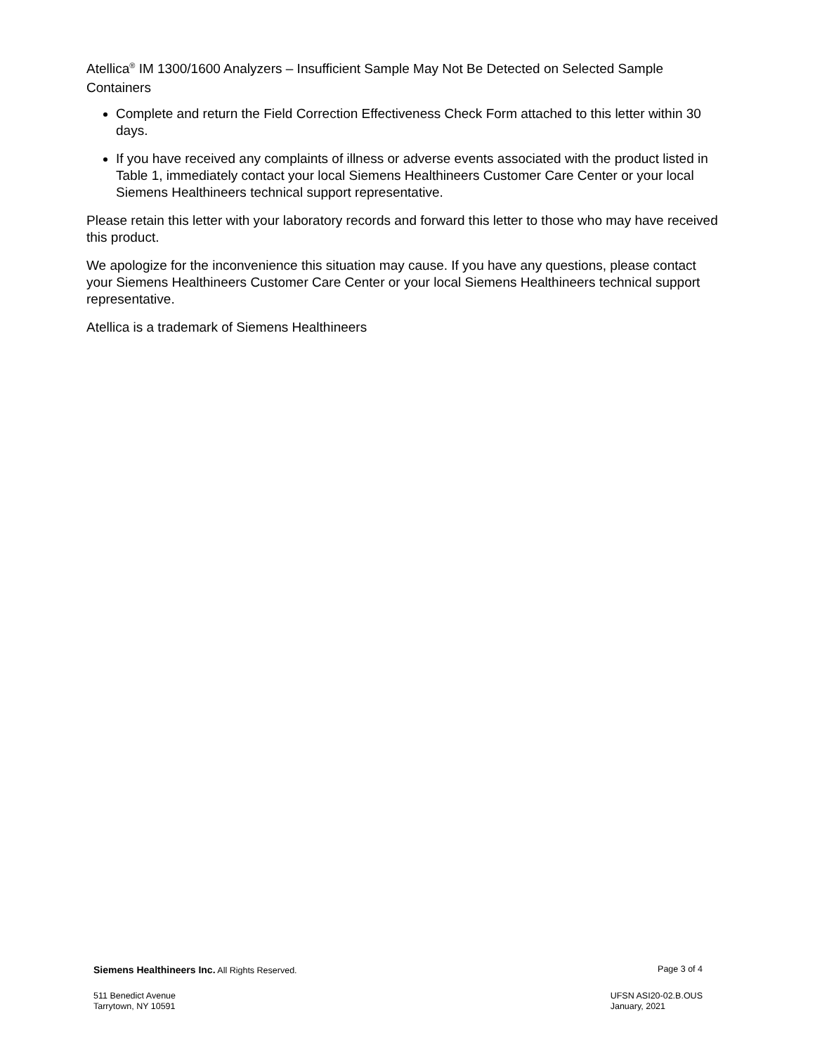Atellica<sup>®</sup> IM 1300/1600 Analyzers – Insufficient Sample May Not Be Detected on Selected Sample Containers
Complete and return the Field Correction Effectiveness Check Form attached to this letter within 30 days.
If you have received any complaints of illness or adverse events associated with the product listed in Table 1, immediately contact your local Siemens Healthineers Customer Care Center or your local Siemens Healthineers technical support representative.
Please retain this letter with your laboratory records and forward this letter to those who may have received this product.
We apologize for the inconvenience this situation may cause. If you have any questions, please contact your Siemens Healthineers Customer Care Center or your local Siemens Healthineers technical support representative.
Atellica is a trademark of Siemens Healthineers
Siemens Healthineers Inc. All Rights Reserved.
Page 3 of 4
511 Benedict Avenue
Tarrytown, NY 10591
UFSN ASI20-02.B.OUS
January, 2021